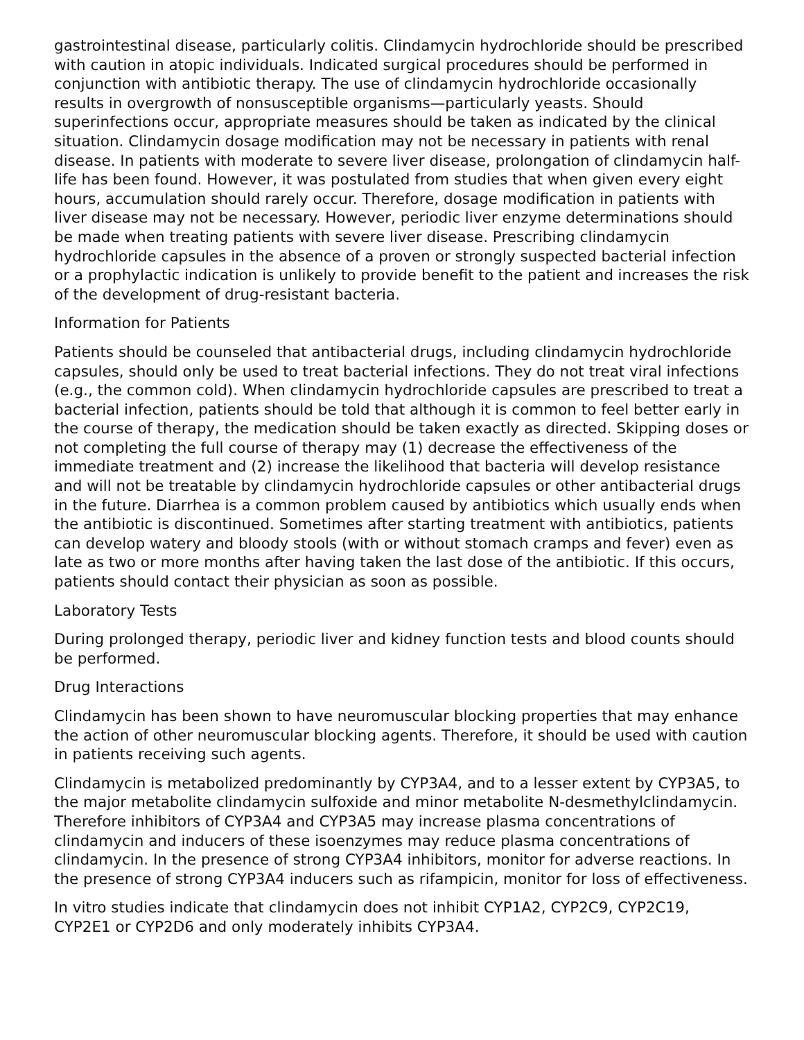gastrointestinal disease, particularly colitis. Clindamycin hydrochloride should be prescribed with caution in atopic individuals. Indicated surgical procedures should be performed in conjunction with antibiotic therapy. The use of clindamycin hydrochloride occasionally results in overgrowth of nonsusceptible organisms—particularly yeasts. Should superinfections occur, appropriate measures should be taken as indicated by the clinical situation. Clindamycin dosage modification may not be necessary in patients with renal disease. In patients with moderate to severe liver disease, prolongation of clindamycin half-life has been found. However, it was postulated from studies that when given every eight hours, accumulation should rarely occur. Therefore, dosage modification in patients with liver disease may not be necessary. However, periodic liver enzyme determinations should be made when treating patients with severe liver disease. Prescribing clindamycin hydrochloride capsules in the absence of a proven or strongly suspected bacterial infection or a prophylactic indication is unlikely to provide benefit to the patient and increases the risk of the development of drug-resistant bacteria.
Information for Patients
Patients should be counseled that antibacterial drugs, including clindamycin hydrochloride capsules, should only be used to treat bacterial infections. They do not treat viral infections (e.g., the common cold). When clindamycin hydrochloride capsules are prescribed to treat a bacterial infection, patients should be told that although it is common to feel better early in the course of therapy, the medication should be taken exactly as directed. Skipping doses or not completing the full course of therapy may (1) decrease the effectiveness of the immediate treatment and (2) increase the likelihood that bacteria will develop resistance and will not be treatable by clindamycin hydrochloride capsules or other antibacterial drugs in the future. Diarrhea is a common problem caused by antibiotics which usually ends when the antibiotic is discontinued. Sometimes after starting treatment with antibiotics, patients can develop watery and bloody stools (with or without stomach cramps and fever) even as late as two or more months after having taken the last dose of the antibiotic. If this occurs, patients should contact their physician as soon as possible.
Laboratory Tests
During prolonged therapy, periodic liver and kidney function tests and blood counts should be performed.
Drug Interactions
Clindamycin has been shown to have neuromuscular blocking properties that may enhance the action of other neuromuscular blocking agents. Therefore, it should be used with caution in patients receiving such agents.
Clindamycin is metabolized predominantly by CYP3A4, and to a lesser extent by CYP3A5, to the major metabolite clindamycin sulfoxide and minor metabolite N-desmethylclindamycin. Therefore inhibitors of CYP3A4 and CYP3A5 may increase plasma concentrations of clindamycin and inducers of these isoenzymes may reduce plasma concentrations of clindamycin. In the presence of strong CYP3A4 inhibitors, monitor for adverse reactions. In the presence of strong CYP3A4 inducers such as rifampicin, monitor for loss of effectiveness.
In vitro studies indicate that clindamycin does not inhibit CYP1A2, CYP2C9, CYP2C19, CYP2E1 or CYP2D6 and only moderately inhibits CYP3A4.